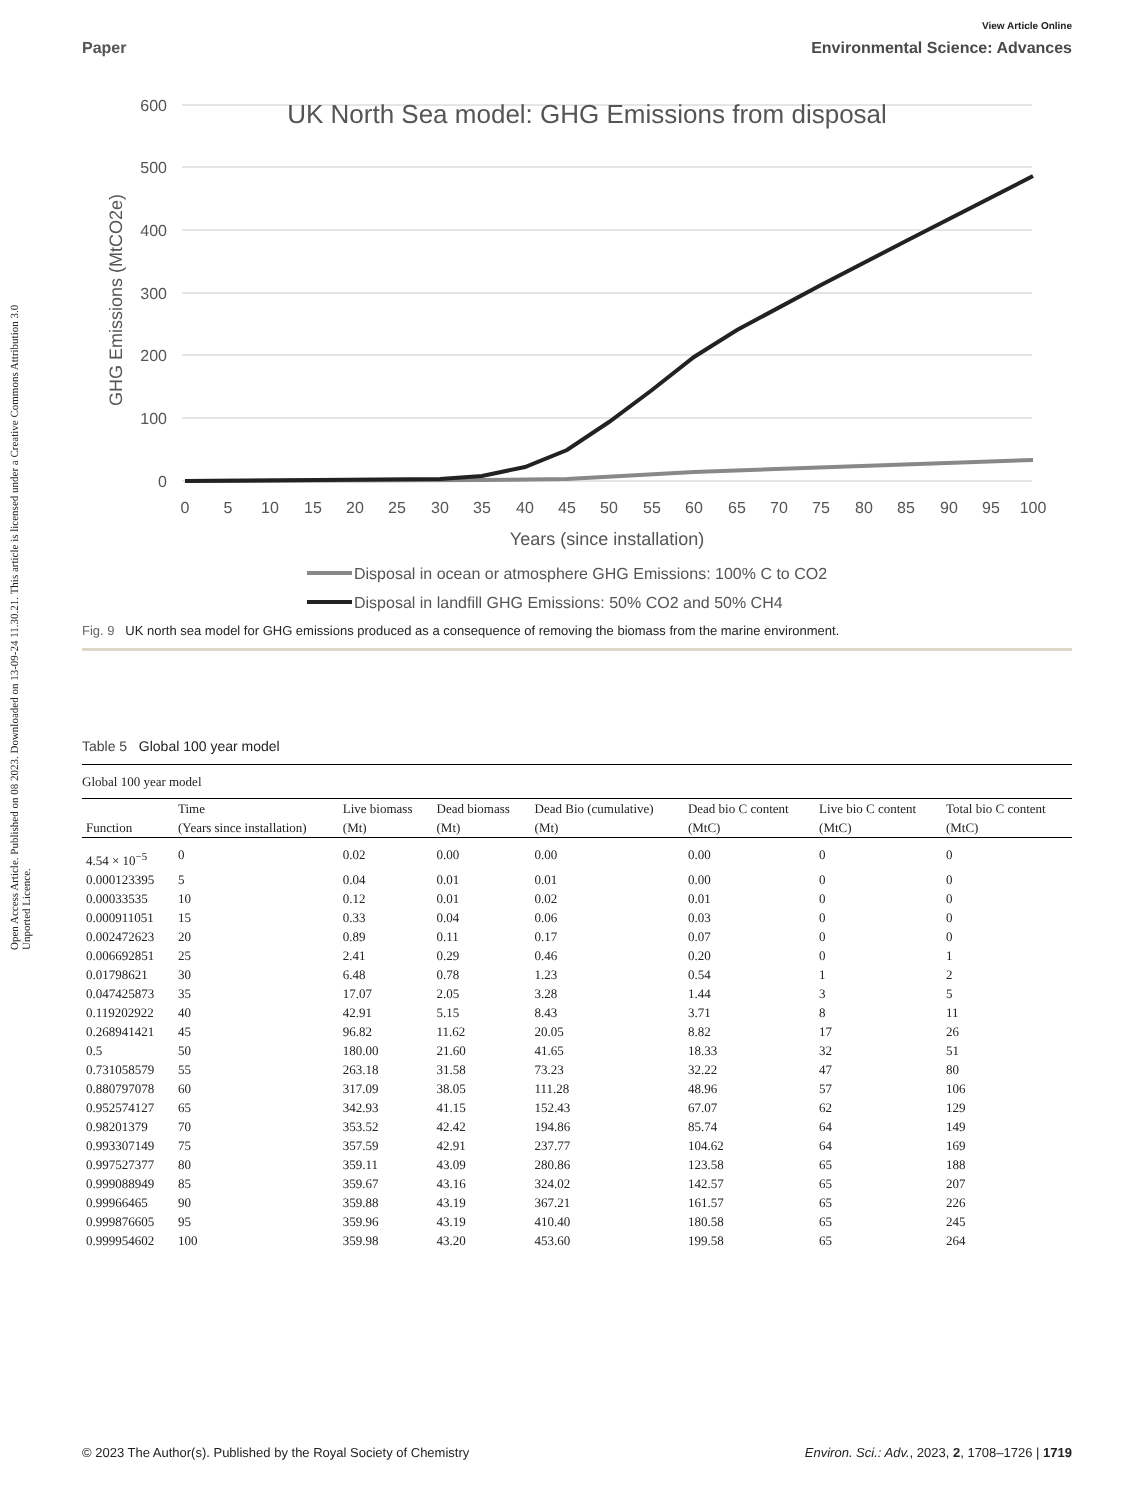Open Access Article. Published on 08 2023. Downloaded on 13-09-24 11.30.21. This article is licensed under a Creative Commons Attribution 3.0 Unported Licence.
View Article Online
Paper Environmental Science: Advances
600
500
400
300
200
100
0
UK North Sea model: GHG Emissions from disposal
GHG Emissions (MtCO2e)
0
5
10
15
20
25
30
35
40
45
50
55
60
65
70
75
80
85
90
95
100
Years (since installation)
Disposal in ocean or atmosphere GHG Emissions: 100% C to CO2
Disposal in landfill GHG Emissions: 50% CO2 and 50% CH4
Fig. 9 UK north sea model for GHG emissions produced as a consequence of removing the biomass from the marine environment.
Table 5 Global 100 year model
| Global 100 year model | | | | | | | |
| | Time | Live biomass | Dead biomass | Dead Bio (cumulative) | Dead bio C content | Live bio C content | Total bio C content |
| Function | (Years since installation) | (Mt) | (Mt) | (Mt) | (MtC) | (MtC) | (MtC) |
| 4.54 × 10<sup>−5</sup> | 0 | 0.02 | 0.00 | 0.00 | 0.00 | 0 | 0 |
| 0.000123395 | 5 | 0.04 | 0.01 | 0.01 | 0.00 | 0 | 0 |
| 0.00033535 | 10 | 0.12 | 0.01 | 0.02 | 0.01 | 0 | 0 |
| 0.000911051 | 15 | 0.33 | 0.04 | 0.06 | 0.03 | 0 | 0 |
| 0.002472623 | 20 | 0.89 | 0.11 | 0.17 | 0.07 | 0 | 0 |
| 0.006692851 | 25 | 2.41 | 0.29 | 0.46 | 0.20 | 0 | 1 |
| 0.01798621 | 30 | 6.48 | 0.78 | 1.23 | 0.54 | 1 | 2 |
| 0.047425873 | 35 | 17.07 | 2.05 | 3.28 | 1.44 | 3 | 5 |
| 0.119202922 | 40 | 42.91 | 5.15 | 8.43 | 3.71 | 8 | 11 |
| 0.268941421 | 45 | 96.82 | 11.62 | 20.05 | 8.82 | 17 | 26 |
| 0.5 | 50 | 180.00 | 21.60 | 41.65 | 18.33 | 32 | 51 |
| 0.731058579 | 55 | 263.18 | 31.58 | 73.23 | 32.22 | 47 | 80 |
| 0.880797078 | 60 | 317.09 | 38.05 | 111.28 | 48.96 | 57 | 106 |
| 0.952574127 | 65 | 342.93 | 41.15 | 152.43 | 67.07 | 62 | 129 |
| 0.98201379 | 70 | 353.52 | 42.42 | 194.86 | 85.74 | 64 | 149 |
| 0.993307149 | 75 | 357.59 | 42.91 | 237.77 | 104.62 | 64 | 169 |
| 0.997527377 | 80 | 359.11 | 43.09 | 280.86 | 123.58 | 65 | 188 |
| 0.999088949 | 85 | 359.67 | 43.16 | 324.02 | 142.57 | 65 | 207 |
| 0.99966465 | 90 | 359.88 | 43.19 | 367.21 | 161.57 | 65 | 226 |
| 0.999876605 | 95 | 359.96 | 43.19 | 410.40 | 180.58 | 65 | 245 |
| 0.999954602 | 100 | 359.98 | 43.20 | 453.60 | 199.58 | 65 | 264 |
© 2023 The Author(s). Published by the Royal Society of Chemistry Environ. Sci.: Adv., 2023, 2, 1708–1726 | 1719